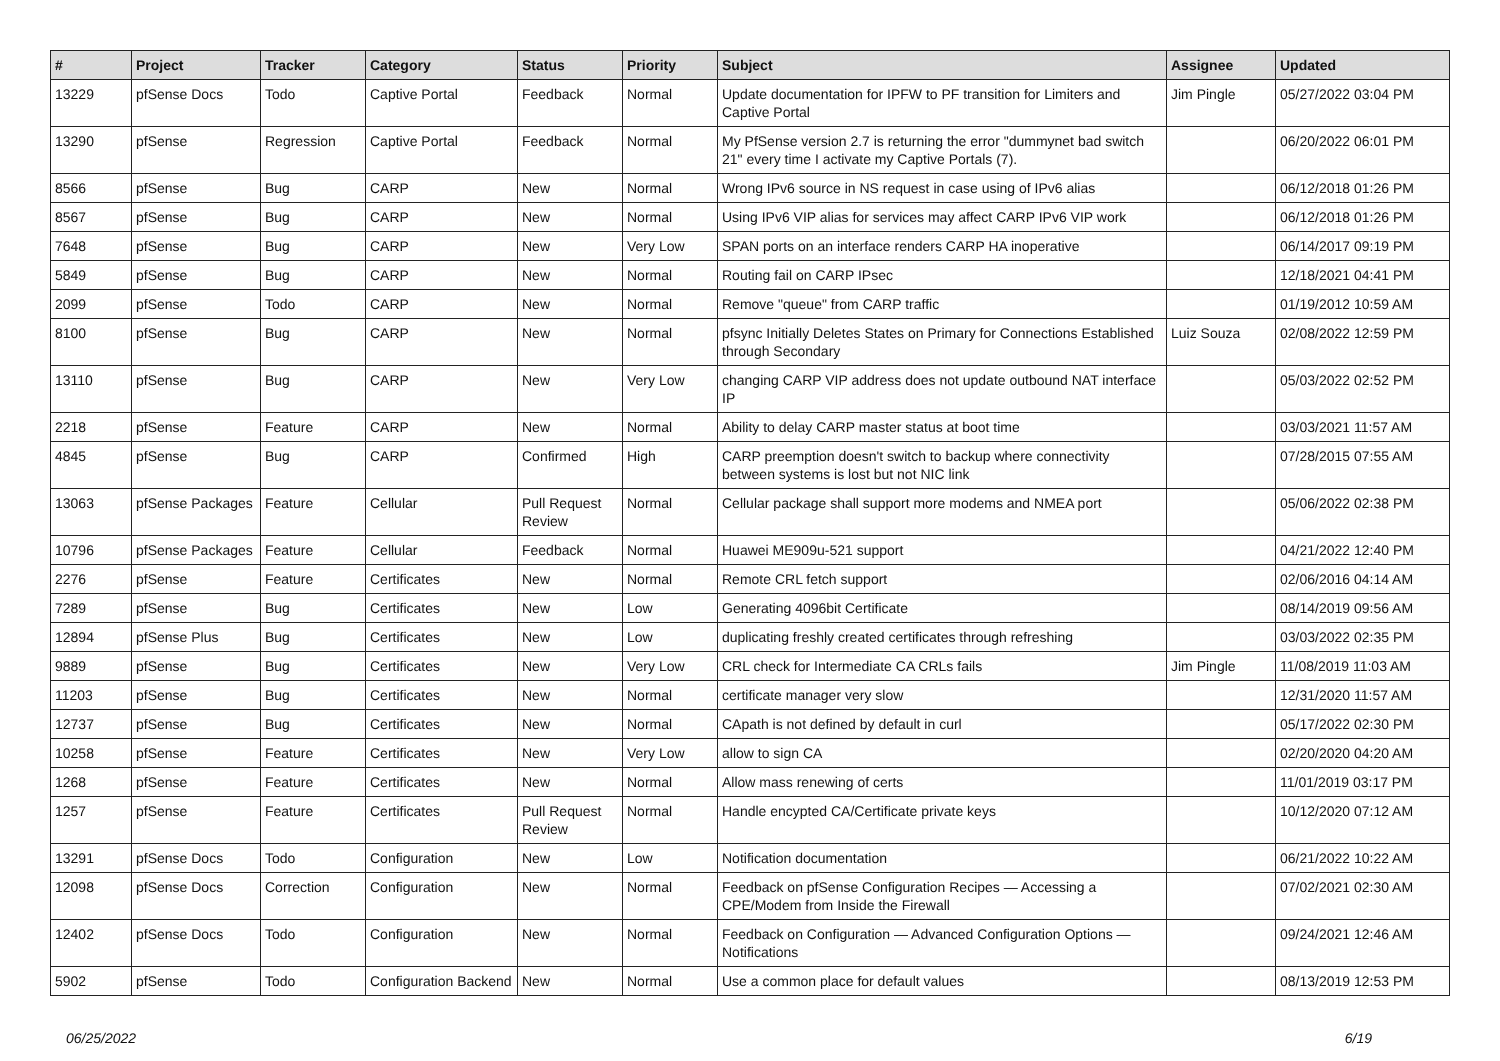| # | Project | Tracker | Category | Status | Priority | Subject | Assignee | Updated |
| --- | --- | --- | --- | --- | --- | --- | --- | --- |
| 13229 | pfSense Docs | Todo | Captive Portal | Feedback | Normal | Update documentation for IPFW to PF transition for Limiters and Captive Portal | Jim Pingle | 05/27/2022 03:04 PM |
| 13290 | pfSense | Regression | Captive Portal | Feedback | Normal | My PfSense version 2.7 is returning the error "dummynet bad switch 21" every time I activate my Captive Portals (7). | | 06/20/2022 06:01 PM |
| 8566 | pfSense | Bug | CARP | New | Normal | Wrong IPv6 source in NS request in case using of IPv6 alias | | 06/12/2018 01:26 PM |
| 8567 | pfSense | Bug | CARP | New | Normal | Using IPv6 VIP alias for services may affect CARP IPv6 VIP work | | 06/12/2018 01:26 PM |
| 7648 | pfSense | Bug | CARP | New | Very Low | SPAN ports on an interface renders CARP HA inoperative | | 06/14/2017 09:19 PM |
| 5849 | pfSense | Bug | CARP | New | Normal | Routing fail on CARP IPsec | | 12/18/2021 04:41 PM |
| 2099 | pfSense | Todo | CARP | New | Normal | Remove "queue" from CARP traffic | | 01/19/2012 10:59 AM |
| 8100 | pfSense | Bug | CARP | New | Normal | pfsync Initially Deletes States on Primary for Connections Established through Secondary | Luiz Souza | 02/08/2022 12:59 PM |
| 13110 | pfSense | Bug | CARP | New | Very Low | changing CARP VIP address does not update outbound NAT interface IP | | 05/03/2022 02:52 PM |
| 2218 | pfSense | Feature | CARP | New | Normal | Ability to delay CARP master status at boot time | | 03/03/2021 11:57 AM |
| 4845 | pfSense | Bug | CARP | Confirmed | High | CARP preemption doesn't switch to backup where connectivity between systems is lost but not NIC link | | 07/28/2015 07:55 AM |
| 13063 | pfSense Packages | Feature | Cellular | Pull Request Review | Normal | Cellular package shall support more modems and NMEA port | | 05/06/2022 02:38 PM |
| 10796 | pfSense Packages | Feature | Cellular | Feedback | Normal | Huawei ME909u-521 support | | 04/21/2022 12:40 PM |
| 2276 | pfSense | Feature | Certificates | New | Normal | Remote CRL fetch support | | 02/06/2016 04:14 AM |
| 7289 | pfSense | Bug | Certificates | New | Low | Generating 4096bit Certificate | | 08/14/2019 09:56 AM |
| 12894 | pfSense Plus | Bug | Certificates | New | Low | duplicating freshly created certificates through refreshing | | 03/03/2022 02:35 PM |
| 9889 | pfSense | Bug | Certificates | New | Very Low | CRL check for Intermediate CA CRLs fails | Jim Pingle | 11/08/2019 11:03 AM |
| 11203 | pfSense | Bug | Certificates | New | Normal | certificate manager very slow | | 12/31/2020 11:57 AM |
| 12737 | pfSense | Bug | Certificates | New | Normal | CApath is not defined by default in curl | | 05/17/2022 02:30 PM |
| 10258 | pfSense | Feature | Certificates | New | Very Low | allow to sign CA | | 02/20/2020 04:20 AM |
| 1268 | pfSense | Feature | Certificates | New | Normal | Allow mass renewing of certs | | 11/01/2019 03:17 PM |
| 1257 | pfSense | Feature | Certificates | Pull Request Review | Normal | Handle encypted CA/Certificate private keys | | 10/12/2020 07:12 AM |
| 13291 | pfSense Docs | Todo | Configuration | New | Low | Notification documentation | | 06/21/2022 10:22 AM |
| 12098 | pfSense Docs | Correction | Configuration | New | Normal | Feedback on pfSense Configuration Recipes — Accessing a CPE/Modem from Inside the Firewall | | 07/02/2021 02:30 AM |
| 12402 | pfSense Docs | Todo | Configuration | New | Normal | Feedback on Configuration — Advanced Configuration Options — Notifications | | 09/24/2021 12:46 AM |
| 5902 | pfSense | Todo | Configuration Backend | New | Normal | Use a common place for default values | | 08/13/2019 12:53 PM |
06/25/2022 6/19